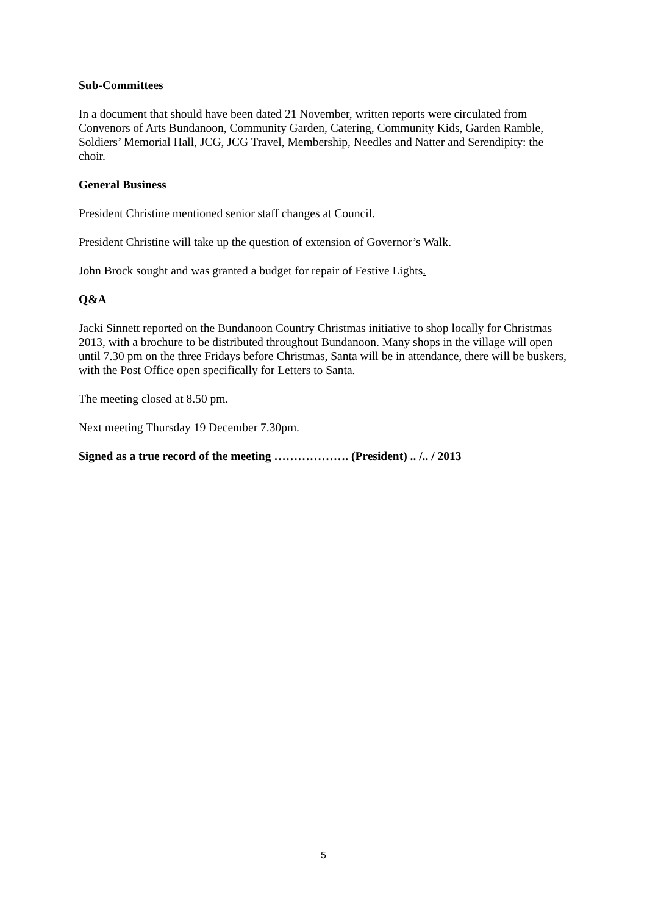Sub-Committees
In a document that should have been dated 21 November, written reports were circulated from Convenors of Arts Bundanoon, Community Garden, Catering, Community Kids, Garden Ramble, Soldiers’ Memorial Hall, JCG, JCG Travel, Membership, Needles and Natter and Serendipity: the choir.
General Business
President Christine mentioned senior staff changes at Council.
President Christine will take up the question of extension of Governor’s Walk.
John Brock sought and was granted a budget for repair of Festive Lights.
Q&A
Jacki Sinnett reported on the Bundanoon Country Christmas initiative to shop locally for Christmas 2013, with a brochure to be distributed throughout Bundanoon. Many shops in the village will open until 7.30 pm on the three Fridays before Christmas, Santa will be in attendance, there will be buskers, with the Post Office open specifically for Letters to Santa.
The meeting closed at 8.50 pm.
Next meeting Thursday 19 December 7.30pm.
Signed as a true record of the meeting ………………. (President) .. /.. / 2013
5